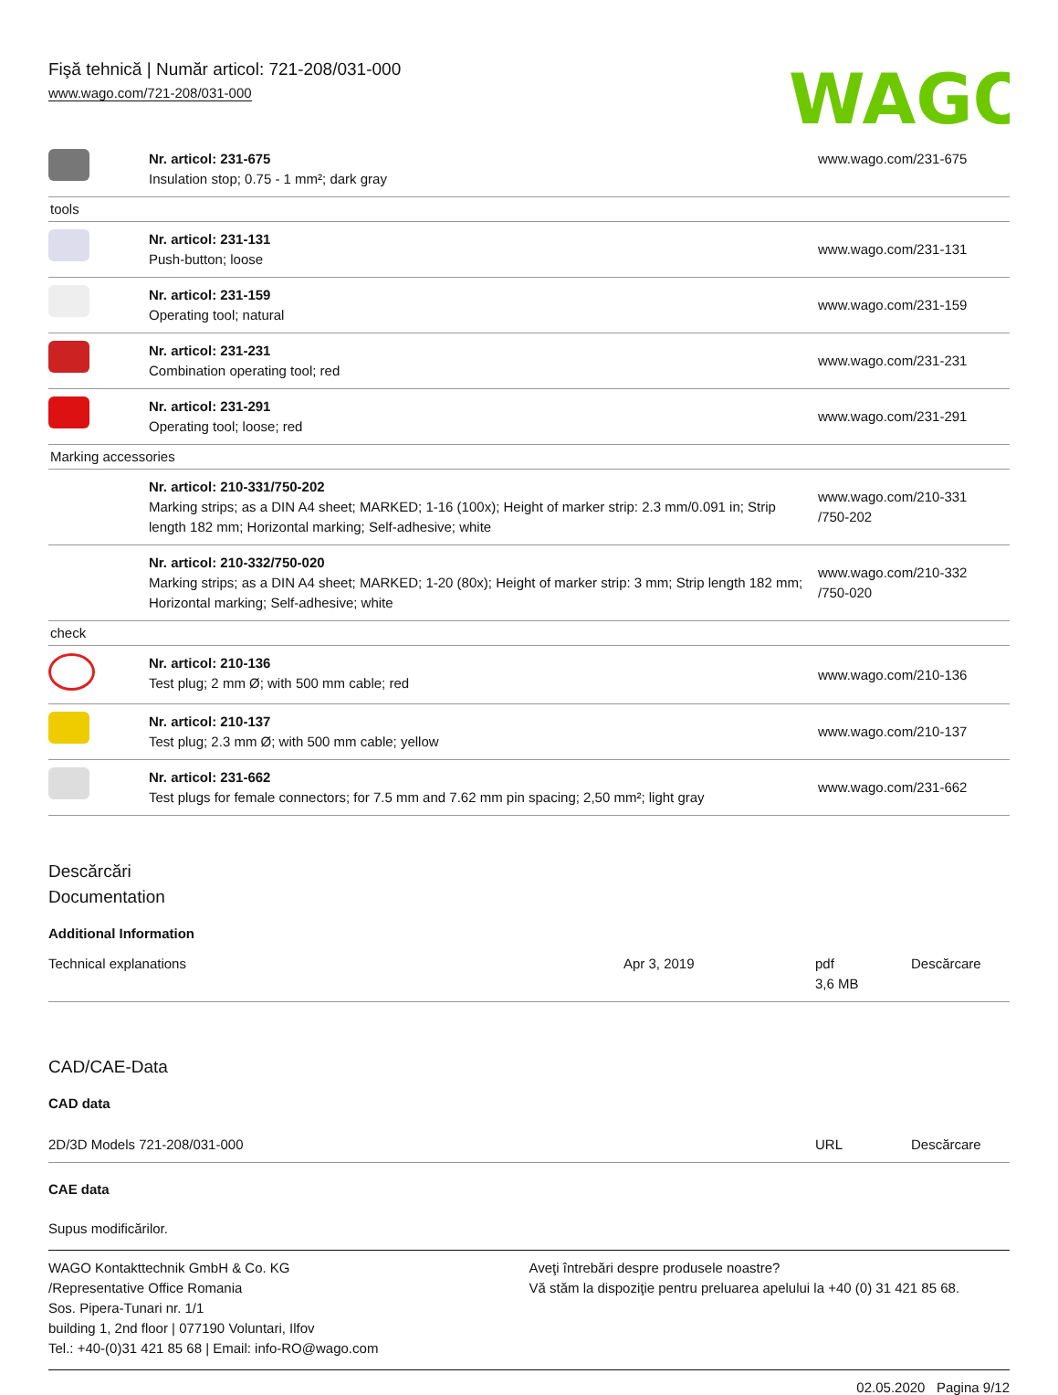Fişă tehnică | Număr articol: 721-208/031-000
www.wago.com/721-208/031-000
WAGO
| | Nr. articol: 231-675 Insulation stop; 0.75 - 1 mm²; dark gray | www.wago.com/231-675 |
| tools | | |
| | Nr. articol: 231-131 Push-button; loose | www.wago.com/231-131 |
| | Nr. articol: 231-159 Operating tool; natural | www.wago.com/231-159 |
| | Nr. articol: 231-231 Combination operating tool; red | www.wago.com/231-231 |
| | Nr. articol: 231-291 Operating tool; loose; red | www.wago.com/231-291 |
| Marking accessories | | |
| | Nr. articol: 210-331/750-202 Marking strips; as a DIN A4 sheet; MARKED; 1-16 (100x); Height of marker strip: 2.3 mm/0.091 in; Strip length 182 mm; Horizontal marking; Self-adhesive; white | www.wago.com/210-331 /750-202 |
| | Nr. articol: 210-332/750-020 Marking strips; as a DIN A4 sheet; MARKED; 1-20 (80x); Height of marker strip: 3 mm; Strip length 182 mm; Horizontal marking; Self-adhesive; white | www.wago.com/210-332 /750-020 |
| check | | |
| | Nr. articol: 210-136 Test plug; 2 mm Ø; with 500 mm cable; red | www.wago.com/210-136 |
| | Nr. articol: 210-137 Test plug; 2.3 mm Ø; with 500 mm cable; yellow | www.wago.com/210-137 |
| | Nr. articol: 231-662 Test plugs for female connectors; for 7.5 mm and 7.62 mm pin spacing; 2,50 mm²; light gray | www.wago.com/231-662 |
Descărcări
Documentation
Additional Information
| Technical explanations | Apr 3, 2019 | pdf 3,6 MB | Descărcare |
CAD/CAE-Data
CAD data
| 2D/3D Models 721-208/031-000 | URL | Descărcare |
CAE data
Supus modificărilor.
WAGO Kontakttechnik GmbH & Co. KG
/Representative Office Romania
Sos. Pipera-Tunari nr. 1/1
building 1, 2nd floor | 077190 Voluntari, Ilfov
Tel.: +40-(0)31 421 85 68 | Email: info-RO@wago.com
Aveţi întrebări despre produsele noastre?
Vă stăm la dispoziţie pentru preluarea apelului la +40 (0) 31 421 85 68.
02.05.2020 Pagina 9/12